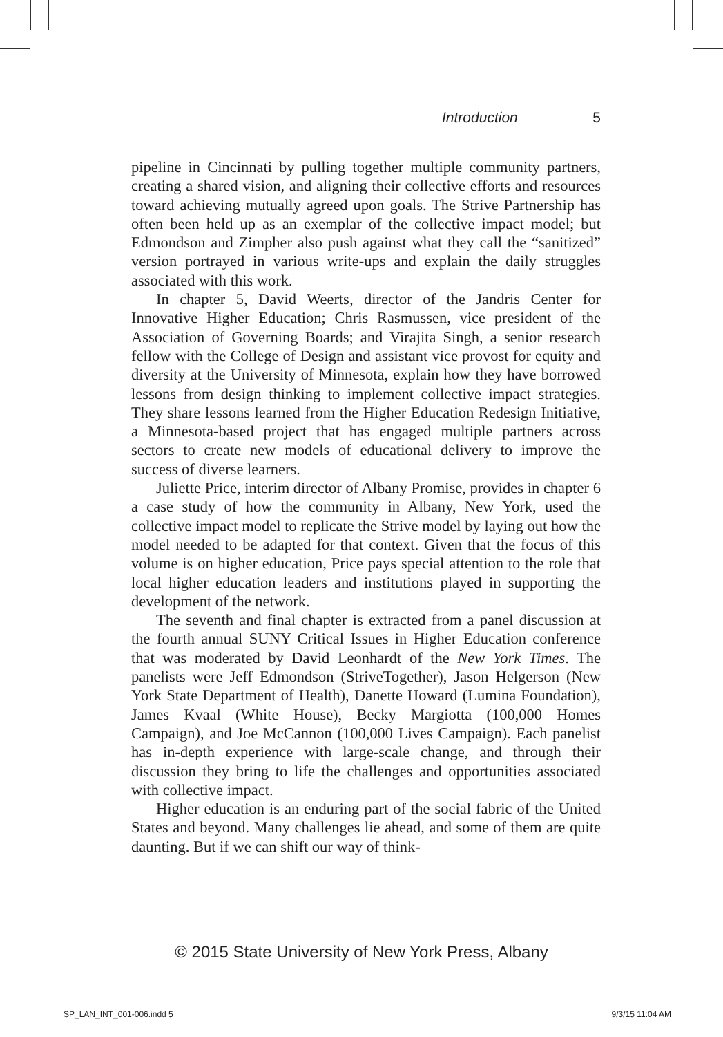Introduction 5
pipeline in Cincinnati by pulling together multiple community partners, creating a shared vision, and aligning their collective efforts and resources toward achieving mutually agreed upon goals. The Strive Partnership has often been held up as an exemplar of the collective impact model; but Edmondson and Zimpher also push against what they call the “sanitized” version portrayed in various write-ups and explain the daily struggles associated with this work.
In chapter 5, David Weerts, director of the Jandris Center for Innovative Higher Education; Chris Rasmussen, vice president of the Association of Governing Boards; and Virajita Singh, a senior research fellow with the College of Design and assistant vice provost for equity and diversity at the University of Minnesota, explain how they have borrowed lessons from design thinking to implement collective impact strategies. They share lessons learned from the Higher Education Redesign Initiative, a Minnesota-based project that has engaged multiple partners across sectors to create new models of educational delivery to improve the success of diverse learners.
Juliette Price, interim director of Albany Promise, provides in chapter 6 a case study of how the community in Albany, New York, used the collective impact model to replicate the Strive model by laying out how the model needed to be adapted for that context. Given that the focus of this volume is on higher education, Price pays special attention to the role that local higher education leaders and institutions played in supporting the development of the network.
The seventh and final chapter is extracted from a panel discussion at the fourth annual SUNY Critical Issues in Higher Education conference that was moderated by David Leonhardt of the New York Times. The panelists were Jeff Edmondson (StriveTogether), Jason Helgerson (New York State Department of Health), Danette Howard (Lumina Foundation), James Kvaal (White House), Becky Margiotta (100,000 Homes Campaign), and Joe McCannon (100,000 Lives Campaign). Each panelist has in-depth experience with large-scale change, and through their discussion they bring to life the challenges and opportunities associated with collective impact.
Higher education is an enduring part of the social fabric of the United States and beyond. Many challenges lie ahead, and some of them are quite daunting. But if we can shift our way of think-
© 2015 State University of New York Press, Albany
SP_LAN_INT_001-006.indd 5 9/3/15 11:04 AM